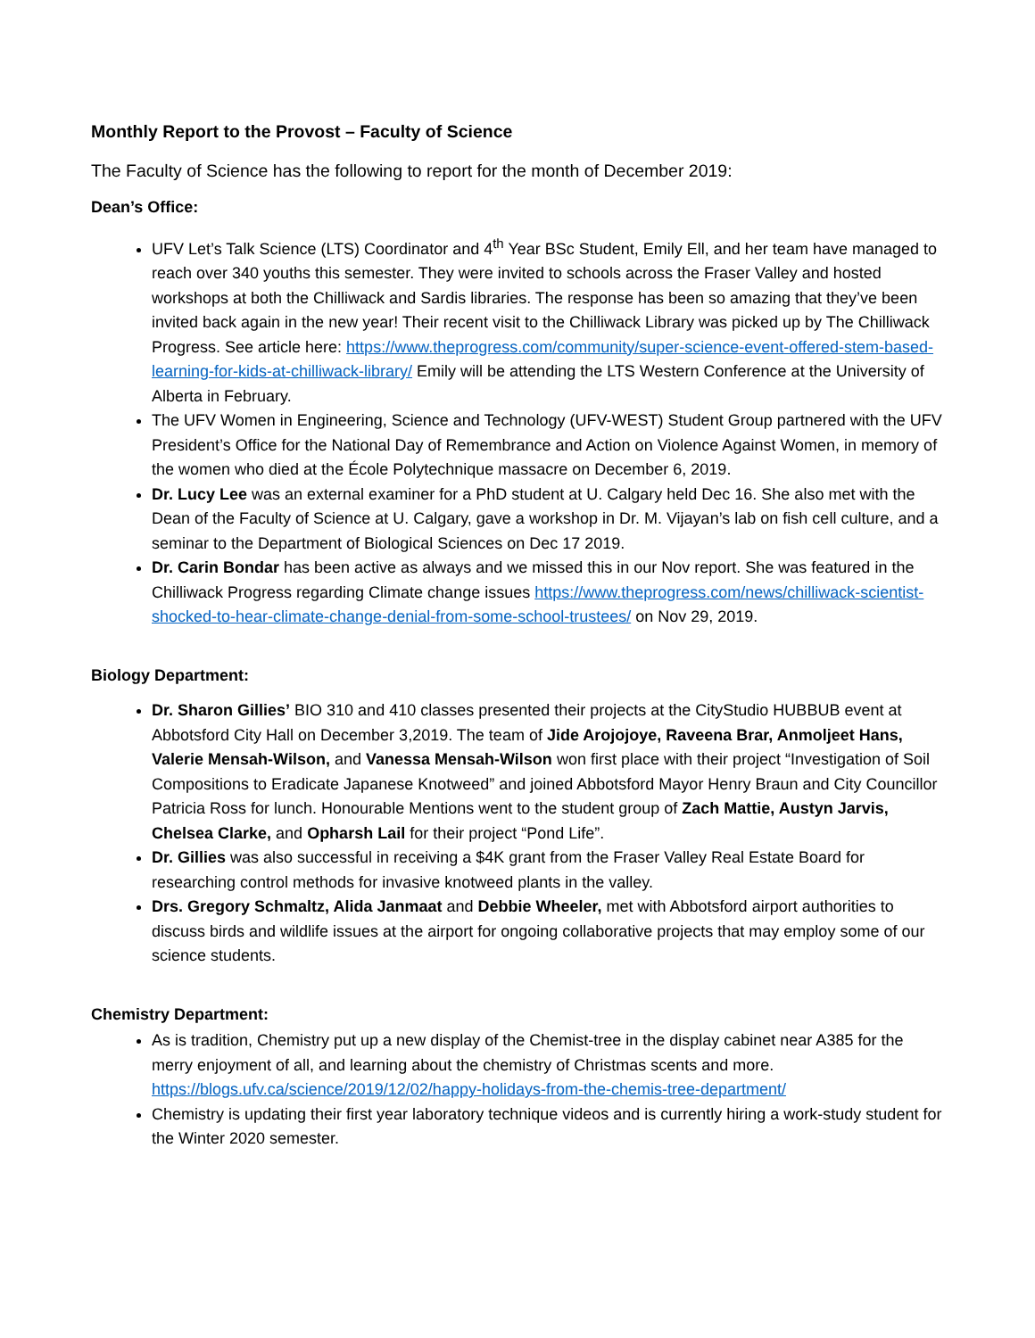Monthly Report to the Provost – Faculty of Science
The Faculty of Science has the following to report for the month of December 2019:
Dean’s Office:
UFV Let’s Talk Science (LTS) Coordinator and 4<sup>th</sup> Year BSc Student, Emily Ell, and her team have managed to reach over 340 youths this semester. They were invited to schools across the Fraser Valley and hosted workshops at both the Chilliwack and Sardis libraries. The response has been so amazing that they’ve been invited back again in the new year! Their recent visit to the Chilliwack Library was picked up by The Chilliwack Progress. See article here: https://www.theprogress.com/community/super-science-event-offered-stem-based-learning-for-kids-at-chilliwack-library/ Emily will be attending the LTS Western Conference at the University of Alberta in February.
The UFV Women in Engineering, Science and Technology (UFV-WEST) Student Group partnered with the UFV President’s Office for the National Day of Remembrance and Action on Violence Against Women, in memory of the women who died at the École Polytechnique massacre on December 6, 2019.
Dr. Lucy Lee was an external examiner for a PhD student at U. Calgary held Dec 16. She also met with the Dean of the Faculty of Science at U. Calgary, gave a workshop in Dr. M. Vijayan’s lab on fish cell culture, and a seminar to the Department of Biological Sciences on Dec 17 2019.
Dr. Carin Bondar has been active as always and we missed this in our Nov report. She was featured in the Chilliwack Progress regarding Climate change issues https://www.theprogress.com/news/chilliwack-scientist-shocked-to-hear-climate-change-denial-from-some-school-trustees/ on Nov 29, 2019.
Biology Department:
Dr. Sharon Gillies’ BIO 310 and 410 classes presented their projects at the CityStudio HUBBUB event at Abbotsford City Hall on December 3,2019. The team of Jide Arojojoye, Raveena Brar, Anmoljeet Hans, Valerie Mensah-Wilson, and Vanessa Mensah-Wilson won first place with their project “Investigation of Soil Compositions to Eradicate Japanese Knotweed” and joined Abbotsford Mayor Henry Braun and City Councillor Patricia Ross for lunch. Honourable Mentions went to the student group of Zach Mattie, Austyn Jarvis, Chelsea Clarke, and Opharsh Lail for their project “Pond Life”.
Dr. Gillies was also successful in receiving a $4K grant from the Fraser Valley Real Estate Board for researching control methods for invasive knotweed plants in the valley.
Drs. Gregory Schmaltz, Alida Janmaat and Debbie Wheeler, met with Abbotsford airport authorities to discuss birds and wildlife issues at the airport for ongoing collaborative projects that may employ some of our science students.
Chemistry Department:
As is tradition, Chemistry put up a new display of the Chemist-tree in the display cabinet near A385 for the merry enjoyment of all, and learning about the chemistry of Christmas scents and more. https://blogs.ufv.ca/science/2019/12/02/happy-holidays-from-the-chemis-tree-department/
Chemistry is updating their first year laboratory technique videos and is currently hiring a work-study student for the Winter 2020 semester.